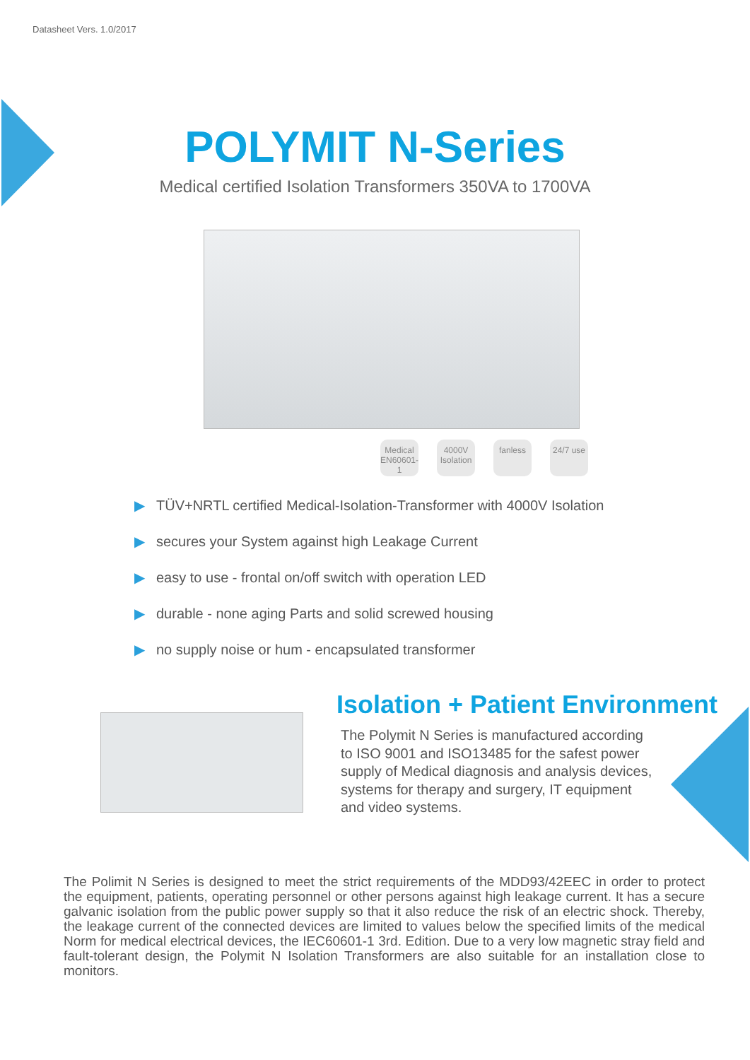Datasheet Vers. 1.0/2017
POLYMIT N-Series
Medical certified Isolation Transformers 350VA to 1700VA
Medical EN60601-1
4000V Isolation
fanless 24/7 use
▶ TÜV+NRTL certified Medical-Isolation-Transformer with 4000V Isolation
▶ secures your System against high Leakage Current
▶ easy to use - frontal on/off switch with operation LED
▶ durable - none aging Parts and solid screwed housing
▶ no supply noise or hum - encapsulated transformer
Isolation + Patient Environment
The Polymit N Series is manufactured according to ISO 9001 and ISO13485 for the safest power supply of Medical diagnosis and analysis devices, systems for therapy and surgery, IT equipment and video systems.
The Polimit N Series is designed to meet the strict requirements of the MDD93/42EEC in order to protect the equipment, patients, operating personnel or other persons against high leakage current. It has a secure galvanic isolation from the public power supply so that it also reduce the risk of an electric shock. Thereby, the leakage current of the connected devices are limited to values below the specified limits of the medical Norm for medical electrical devices, the IEC60601-1 3rd. Edition. Due to a very low magnetic stray field and fault-tolerant design, the Polymit N Isolation Transformers are also suitable for an installation close to monitors.